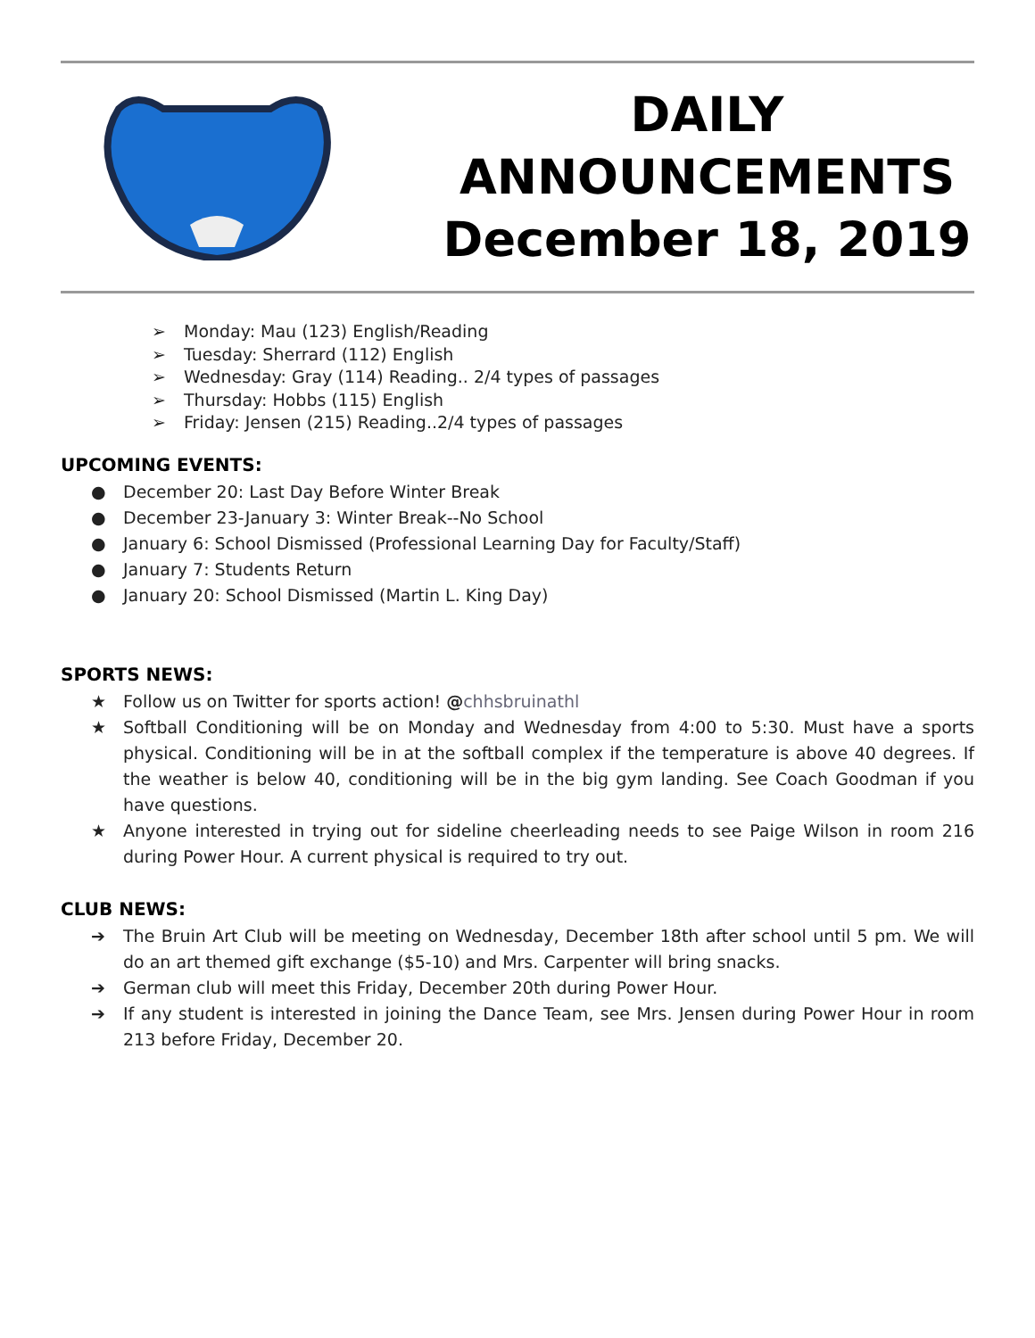DAILY
ANNOUNCEMENTS
December 18, 2019
➢ Monday: Mau (123) English/Reading
➢ Tuesday: Sherrard (112) English
➢ Wednesday: Gray (114) Reading.. 2/4 types of passages
➢ Thursday: Hobbs (115) English
➢ Friday: Jensen (215) Reading..2/4 types of passages
UPCOMING EVENTS:
● December 20: Last Day Before Winter Break
● December 23-January 3: Winter Break--No School
● January 6: School Dismissed (Professional Learning Day for Faculty/Staff)
● January 7: Students Return
● January 20: School Dismissed (Martin L. King Day)
SPORTS NEWS:
★ Follow us on Twitter for sports action! @chhsbruinathl
★ Softball Conditioning will be on Monday and Wednesday from 4:00 to 5:30. Must have a sports physical. Conditioning will be in at the softball complex if the temperature is above 40 degrees. If the weather is below 40, conditioning will be in the big gym landing. See Coach Goodman if you have questions.
★ Anyone interested in trying out for sideline cheerleading needs to see Paige Wilson in room 216 during Power Hour. A current physical is required to try out.
CLUB NEWS:
➔ The Bruin Art Club will be meeting on Wednesday, December 18th after school until 5 pm. We will do an art themed gift exchange ($5-10) and Mrs. Carpenter will bring snacks.
➔ German club will meet this Friday, December 20th during Power Hour.
➔ If any student is interested in joining the Dance Team, see Mrs. Jensen during Power Hour in room 213 before Friday, December 20.